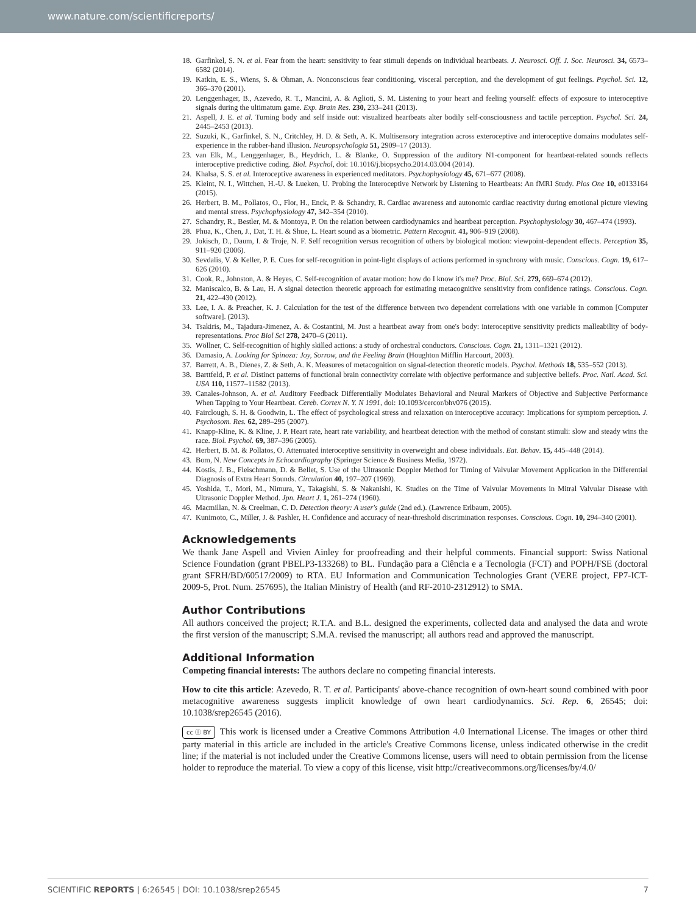www.nature.com/scientificreports/
18. Garfinkel, S. N. et al. Fear from the heart: sensitivity to fear stimuli depends on individual heartbeats. J. Neurosci. Off. J. Soc. Neurosci. 34, 6573–6582 (2014).
19. Katkin, E. S., Wiens, S. & Ohman, A. Nonconscious fear conditioning, visceral perception, and the development of gut feelings. Psychol. Sci. 12, 366–370 (2001).
20. Lenggenhager, B., Azevedo, R. T., Mancini, A. & Aglioti, S. M. Listening to your heart and feeling yourself: effects of exposure to interoceptive signals during the ultimatum game. Exp. Brain Res. 230, 233–241 (2013).
21. Aspell, J. E. et al. Turning body and self inside out: visualized heartbeats alter bodily self-consciousness and tactile perception. Psychol. Sci. 24, 2445–2453 (2013).
22. Suzuki, K., Garfinkel, S. N., Critchley, H. D. & Seth, A. K. Multisensory integration across exteroceptive and interoceptive domains modulates self-experience in the rubber-hand illusion. Neuropsychologia 51, 2909–17 (2013).
23. van Elk, M., Lenggenhager, B., Heydrich, L. & Blanke, O. Suppression of the auditory N1-component for heartbeat-related sounds reflects interoceptive predictive coding. Biol. Psychol, doi: 10.1016/j.biopsycho.2014.03.004 (2014).
24. Khalsa, S. S. et al. Interoceptive awareness in experienced meditators. Psychophysiology 45, 671–677 (2008).
25. Kleint, N. I., Wittchen, H.-U. & Lueken, U. Probing the Interoceptive Network by Listening to Heartbeats: An fMRI Study. Plos One 10, e0133164 (2015).
26. Herbert, B. M., Pollatos, O., Flor, H., Enck, P. & Schandry, R. Cardiac awareness and autonomic cardiac reactivity during emotional picture viewing and mental stress. Psychophysiology 47, 342–354 (2010).
27. Schandry, R., Bestler, M. & Montoya, P. On the relation between cardiodynamics and heartbeat perception. Psychophysiology 30, 467–474 (1993).
28. Phua, K., Chen, J., Dat, T. H. & Shue, L. Heart sound as a biometric. Pattern Recognit. 41, 906–919 (2008).
29. Jokisch, D., Daum, I. & Troje, N. F. Self recognition versus recognition of others by biological motion: viewpoint-dependent effects. Perception 35, 911–920 (2006).
30. Sevdalis, V. & Keller, P. E. Cues for self-recognition in point-light displays of actions performed in synchrony with music. Conscious. Cogn. 19, 617–626 (2010).
31. Cook, R., Johnston, A. & Heyes, C. Self-recognition of avatar motion: how do I know it's me? Proc. Biol. Sci. 279, 669–674 (2012).
32. Maniscalco, B. & Lau, H. A signal detection theoretic approach for estimating metacognitive sensitivity from confidence ratings. Conscious. Cogn. 21, 422–430 (2012).
33. Lee, I. A. & Preacher, K. J. Calculation for the test of the difference between two dependent correlations with one variable in common [Computer software]. (2013).
34. Tsakiris, M., Tajadura-Jimenez, A. & Costantini, M. Just a heartbeat away from one's body: interoceptive sensitivity predicts malleability of body-representations. Proc Biol Sci 278, 2470–6 (2011).
35. Wöllner, C. Self-recognition of highly skilled actions: a study of orchestral conductors. Conscious. Cogn. 21, 1311–1321 (2012).
36. Damasio, A. Looking for Spinoza: Joy, Sorrow, and the Feeling Brain (Houghton Mifflin Harcourt, 2003).
37. Barrett, A. B., Dienes, Z. & Seth, A. K. Measures of metacognition on signal-detection theoretic models. Psychol. Methods 18, 535–552 (2013).
38. Barttfeld, P. et al. Distinct patterns of functional brain connectivity correlate with objective performance and subjective beliefs. Proc. Natl. Acad. Sci. USA 110, 11577–11582 (2013).
39. Canales-Johnson, A. et al. Auditory Feedback Differentially Modulates Behavioral and Neural Markers of Objective and Subjective Performance When Tapping to Your Heartbeat. Cereb. Cortex N. Y. N 1991, doi: 10.1093/cercor/bhv076 (2015).
40. Fairclough, S. H. & Goodwin, L. The effect of psychological stress and relaxation on interoceptive accuracy: Implications for symptom perception. J. Psychosom. Res. 62, 289–295 (2007).
41. Knapp-Kline, K. & Kline, J. P. Heart rate, heart rate variability, and heartbeat detection with the method of constant stimuli: slow and steady wins the race. Biol. Psychol. 69, 387–396 (2005).
42. Herbert, B. M. & Pollatos, O. Attenuated interoceptive sensitivity in overweight and obese individuals. Eat. Behav. 15, 445–448 (2014).
43. Bom, N. New Concepts in Echocardiography (Springer Science & Business Media, 1972).
44. Kostis, J. B., Fleischmann, D. & Bellet, S. Use of the Ultrasonic Doppler Method for Timing of Valvular Movement Application in the Differential Diagnosis of Extra Heart Sounds. Circulation 40, 197–207 (1969).
45. Yoshida, T., Mori, M., Nimura, Y., Takagishi, S. & Nakanishi, K. Studies on the Time of Valvular Movements in Mitral Valvular Disease with Ultrasonic Doppler Method. Jpn. Heart J. 1, 261–274 (1960).
46. Macmillan, N. & Creelman, C. D. Detection theory: A user's guide (2nd ed.). (Lawrence Erlbaum, 2005).
47. Kunimoto, C., Miller, J. & Pashler, H. Confidence and accuracy of near-threshold discrimination responses. Conscious. Cogn. 10, 294–340 (2001).
Acknowledgements
We thank Jane Aspell and Vivien Ainley for proofreading and their helpful comments. Financial support: Swiss National Science Foundation (grant PBELP3-133268) to BL. Fundação para a Ciência e a Tecnologia (FCT) and POPH/FSE (doctoral grant SFRH/BD/60517/2009) to RTA. EU Information and Communication Technologies Grant (VERE project, FP7-ICT-2009-5, Prot. Num. 257695), the Italian Ministry of Health (and RF-2010-2312912) to SMA.
Author Contributions
All authors conceived the project; R.T.A. and B.L. designed the experiments, collected data and analysed the data and wrote the first version of the manuscript; S.M.A. revised the manuscript; all authors read and approved the manuscript.
Additional Information
Competing financial interests: The authors declare no competing financial interests.
How to cite this article: Azevedo, R. T. et al. Participants' above-chance recognition of own-heart sound combined with poor metacognitive awareness suggests implicit knowledge of own heart cardiodynamics. Sci. Rep. 6, 26545; doi: 10.1038/srep26545 (2016).
cc ⓘ BY This work is licensed under a Creative Commons Attribution 4.0 International License. The images or other third party material in this article are included in the article's Creative Commons license, unless indicated otherwise in the credit line; if the material is not included under the Creative Commons license, users will need to obtain permission from the license holder to reproduce the material. To view a copy of this license, visit http://creativecommons.org/licenses/by/4.0/
SCIENTIFIC REPORTS | 6:26545 | DOI: 10.1038/srep26545 7